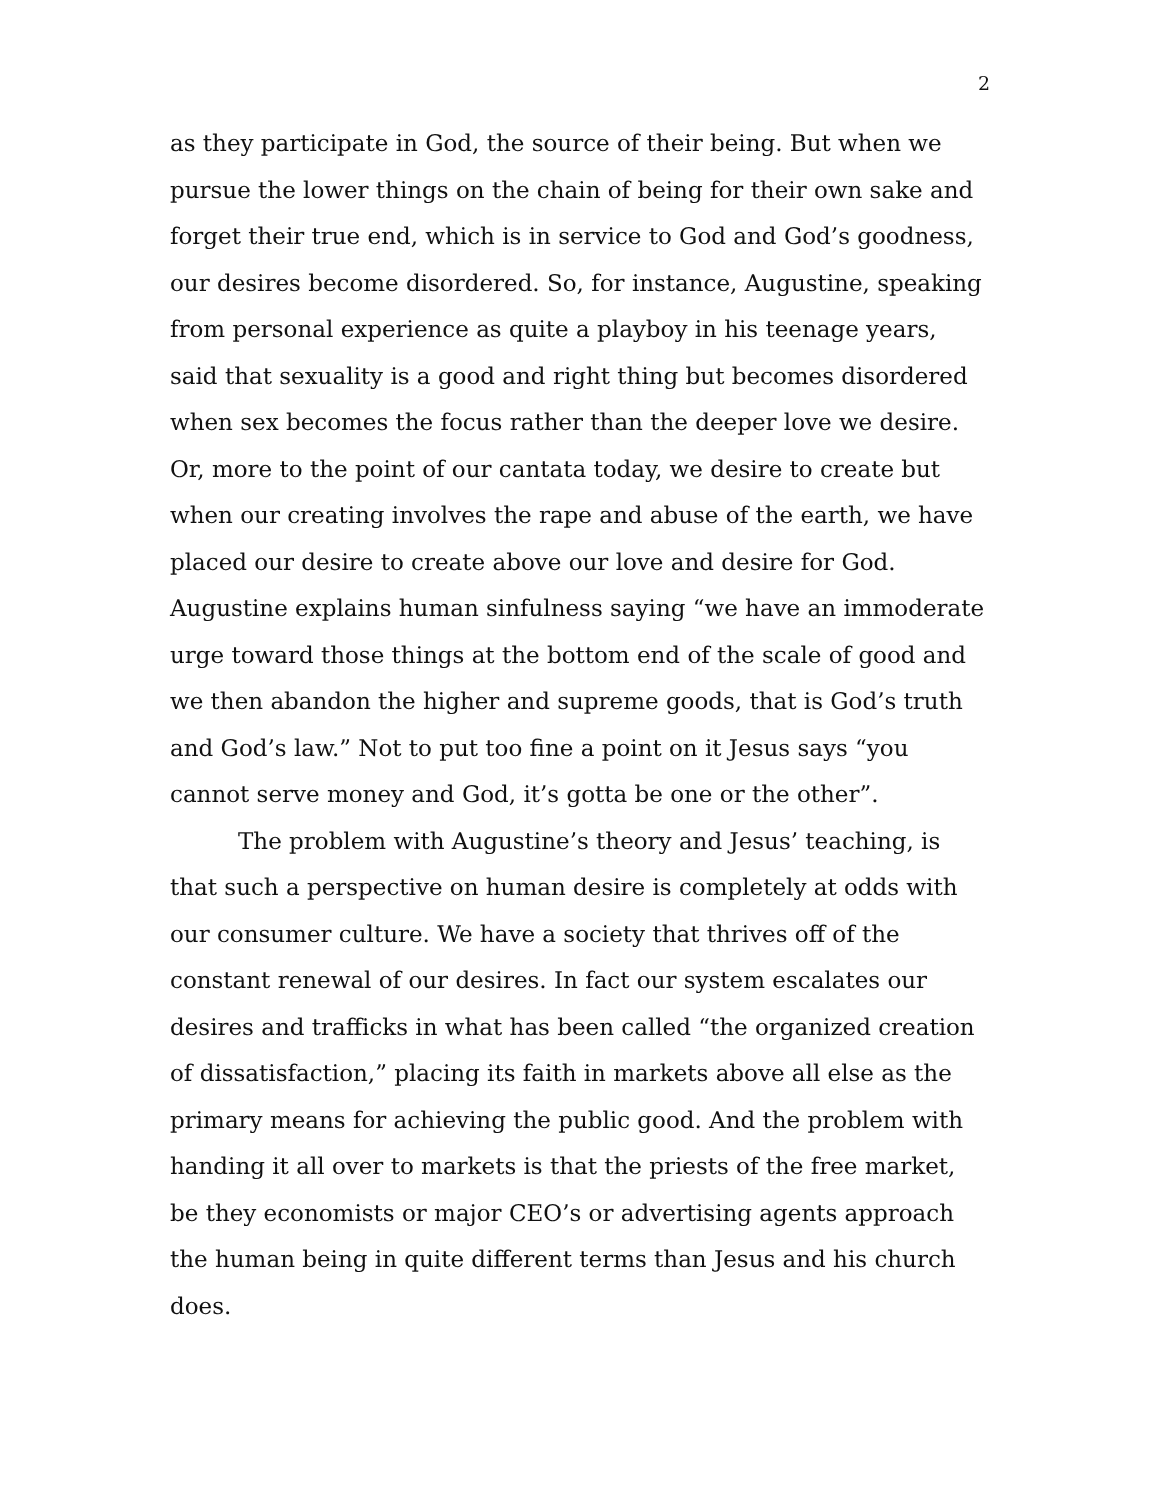2
as they participate in God, the source of their being. But when we pursue the lower things on the chain of being for their own sake and forget their true end, which is in service to God and God’s goodness, our desires become disordered. So, for instance, Augustine, speaking from personal experience as quite a playboy in his teenage years, said that sexuality is a good and right thing but becomes disordered when sex becomes the focus rather than the deeper love we desire. Or, more to the point of our cantata today, we desire to create but when our creating involves the rape and abuse of the earth, we have placed our desire to create above our love and desire for God. Augustine explains human sinfulness saying “we have an immoderate urge toward those things at the bottom end of the scale of good and we then abandon the higher and supreme goods, that is God’s truth and God’s law.” Not to put too fine a point on it Jesus says “you cannot serve money and God, it’s gotta be one or the other”.
The problem with Augustine’s theory and Jesus’ teaching, is that such a perspective on human desire is completely at odds with our consumer culture. We have a society that thrives off of the constant renewal of our desires. In fact our system escalates our desires and trafficks in what has been called “the organized creation of dissatisfaction,” placing its faith in markets above all else as the primary means for achieving the public good. And the problem with handing it all over to markets is that the priests of the free market, be they economists or major CEO’s or advertising agents approach the human being in quite different terms than Jesus and his church does.